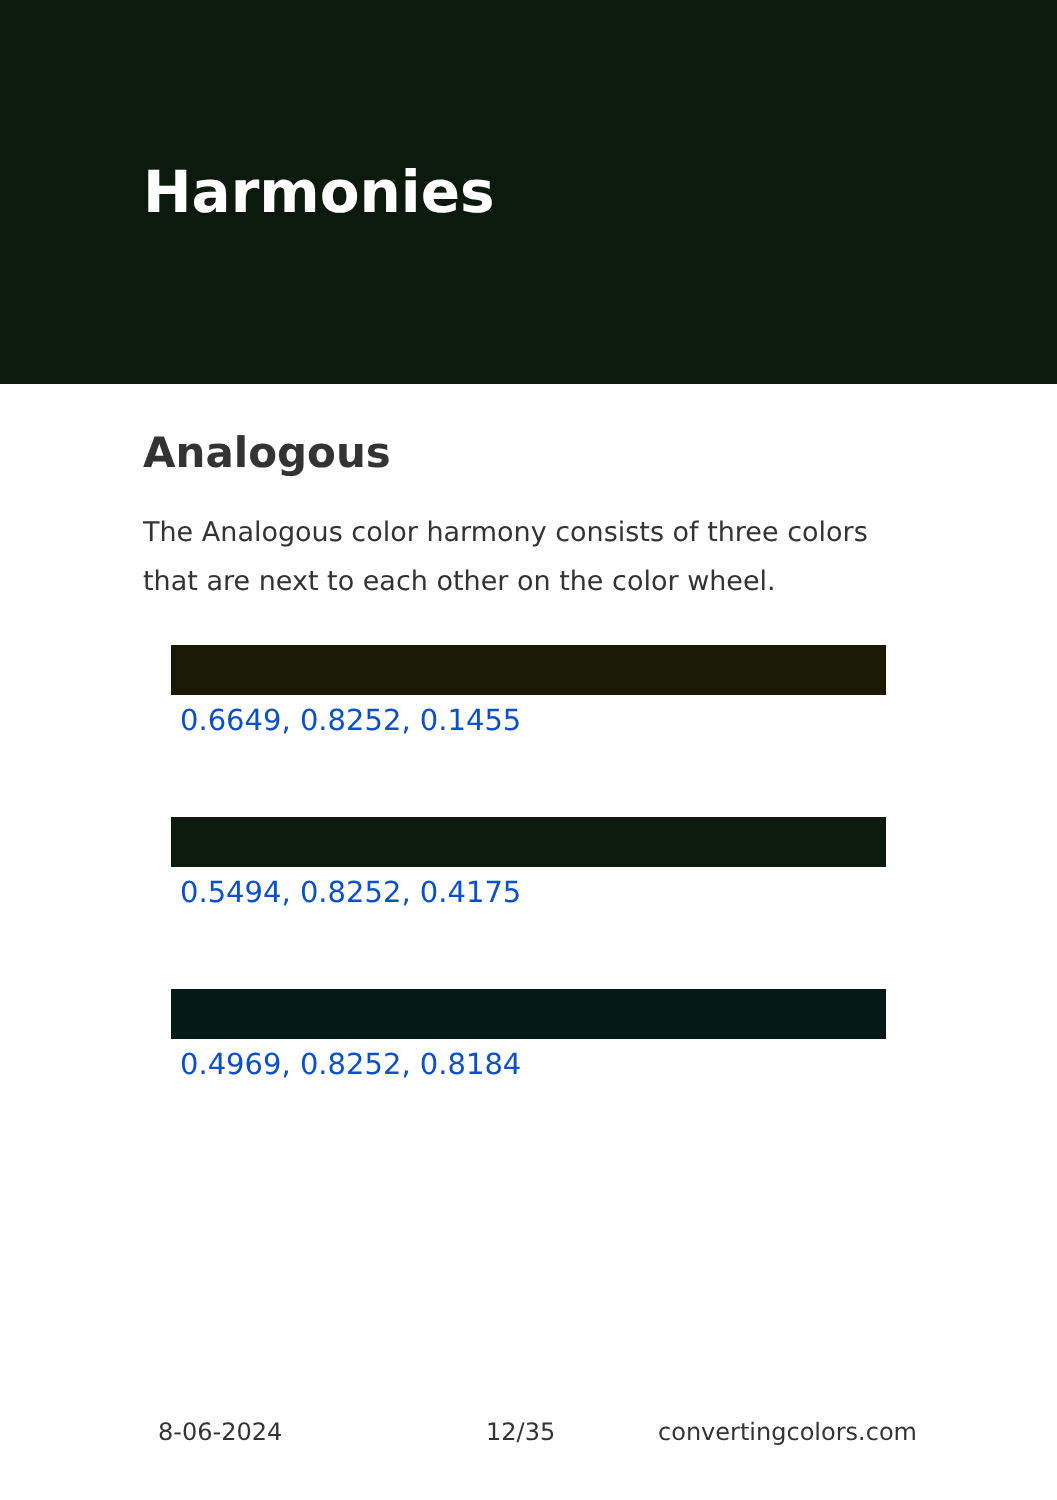Harmonies
Analogous
The Analogous color harmony consists of three colors that are next to each other on the color wheel.
0.6649, 0.8252, 0.1455
0.5494, 0.8252, 0.4175
0.4969, 0.8252, 0.8184
8-06-2024 12/35 convertingcolors.com